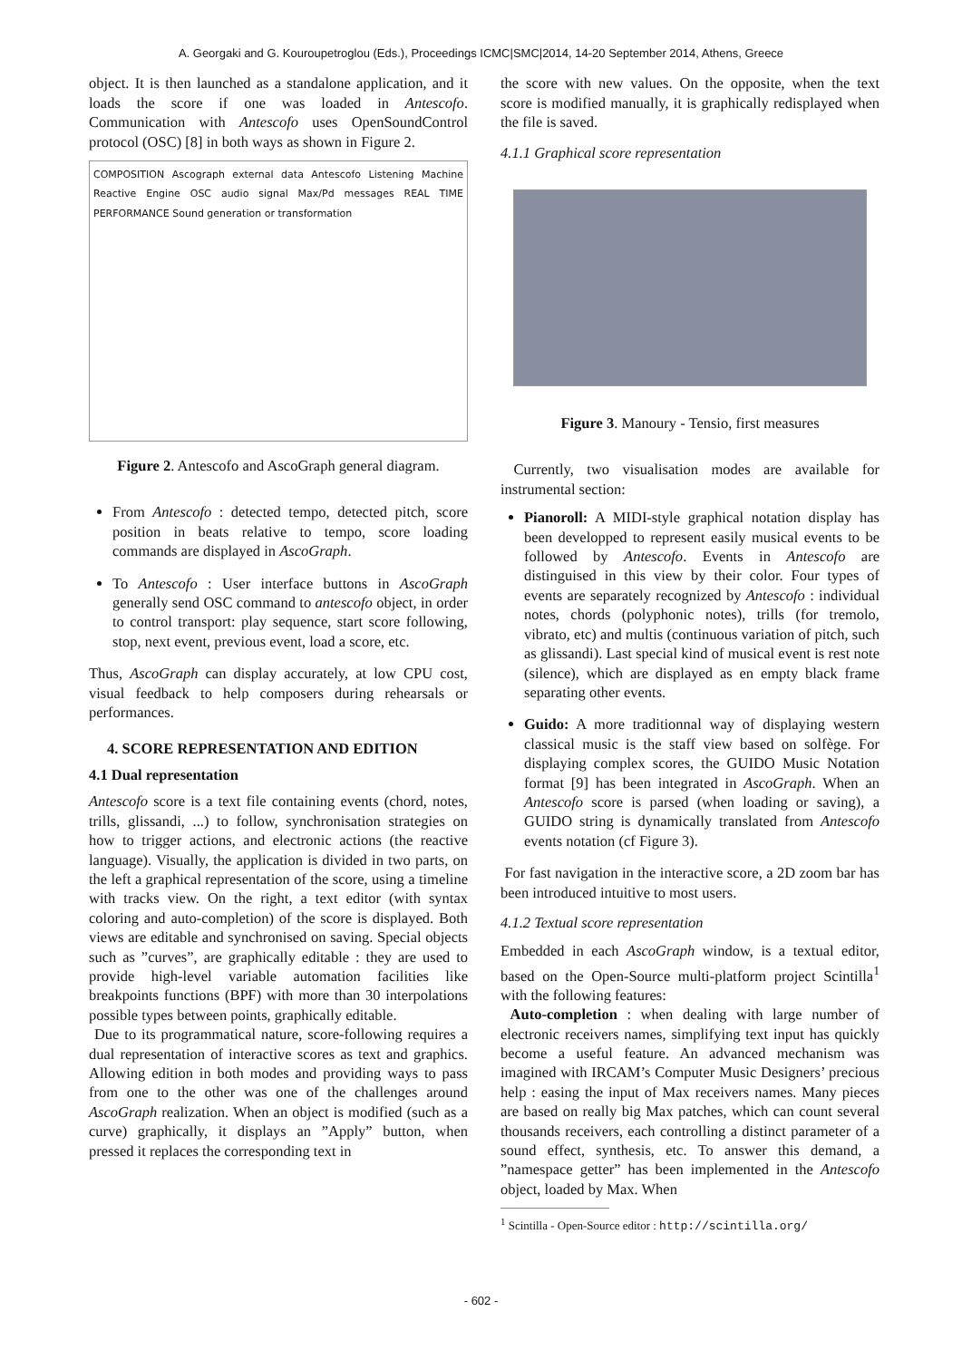A. Georgaki and G. Kouroupetroglou (Eds.), Proceedings ICMC|SMC|2014, 14-20 September 2014, Athens, Greece
object. It is then launched as a standalone application, and it loads the score if one was loaded in Antescofo. Communication with Antescofo uses OpenSoundControl protocol (OSC) [8] in both ways as shown in Figure 2.
COMPOSITION Ascograph external data Antescofo Listening Machine Reactive Engine OSC audio signal Max/Pd messages REAL TIME PERFORMANCE Sound generation or transformation
Figure 2. Antescofo and AscoGraph general diagram.
From Antescofo : detected tempo, detected pitch, score position in beats relative to tempo, score loading commands are displayed in AscoGraph.
To Antescofo : User interface buttons in AscoGraph generally send OSC command to antescofo object, in order to control transport: play sequence, start score following, stop, next event, previous event, load a score, etc.
Thus, AscoGraph can display accurately, at low CPU cost, visual feedback to help composers during rehearsals or performances.
4. SCORE REPRESENTATION AND EDITION
4.1 Dual representation
Antescofo score is a text file containing events (chord, notes, trills, glissandi, ...) to follow, synchronisation strategies on how to trigger actions, and electronic actions (the reactive language). Visually, the application is divided in two parts, on the left a graphical representation of the score, using a timeline with tracks view. On the right, a text editor (with syntax coloring and auto-completion) of the score is displayed. Both views are editable and synchronised on saving. Special objects such as ”curves”, are graphically editable : they are used to provide high-level variable automation facilities like breakpoints functions (BPF) with more than 30 interpolations possible types between points, graphically editable.
Due to its programmatical nature, score-following requires a dual representation of interactive scores as text and graphics. Allowing edition in both modes and providing ways to pass from one to the other was one of the challenges around AscoGraph realization. When an object is modified (such as a curve) graphically, it displays an ”Apply” button, when pressed it replaces the corresponding text in
the score with new values. On the opposite, when the text score is modified manually, it is graphically redisplayed when the file is saved.
4.1.1 Graphical score representation
Figure 3. Manoury - Tensio, first measures
Currently, two visualisation modes are available for instrumental section:
Pianoroll: A MIDI-style graphical notation display has been developped to represent easily musical events to be followed by Antescofo. Events in Antescofo are distinguised in this view by their color. Four types of events are separately recognized by Antescofo : individual notes, chords (polyphonic notes), trills (for tremolo, vibrato, etc) and multis (continuous variation of pitch, such as glissandi). Last special kind of musical event is rest note (silence), which are displayed as en empty black frame separating other events.
Guido: A more traditionnal way of displaying western classical music is the staff view based on solfège. For displaying complex scores, the GUIDO Music Notation format [9] has been integrated in AscoGraph. When an Antescofo score is parsed (when loading or saving), a GUIDO string is dynamically translated from Antescofo events notation (cf Figure 3).
For fast navigation in the interactive score, a 2D zoom bar has been introduced intuitive to most users.
4.1.2 Textual score representation
Embedded in each AscoGraph window, is a textual editor, based on the Open-Source multi-platform project Scintilla<sup>1</sup> with the following features:
Auto-completion : when dealing with large number of electronic receivers names, simplifying text input has quickly become a useful feature. An advanced mechanism was imagined with IRCAM’s Computer Music Designers’ precious help : easing the input of Max receivers names. Many pieces are based on really big Max patches, which can count several thousands receivers, each controlling a distinct parameter of a sound effect, synthesis, etc. To answer this demand, a ”namespace getter” has been implemented in the Antescofo object, loaded by Max. When
<sup>1</sup> Scintilla - Open-Source editor : http://scintilla.org/
- 602 -